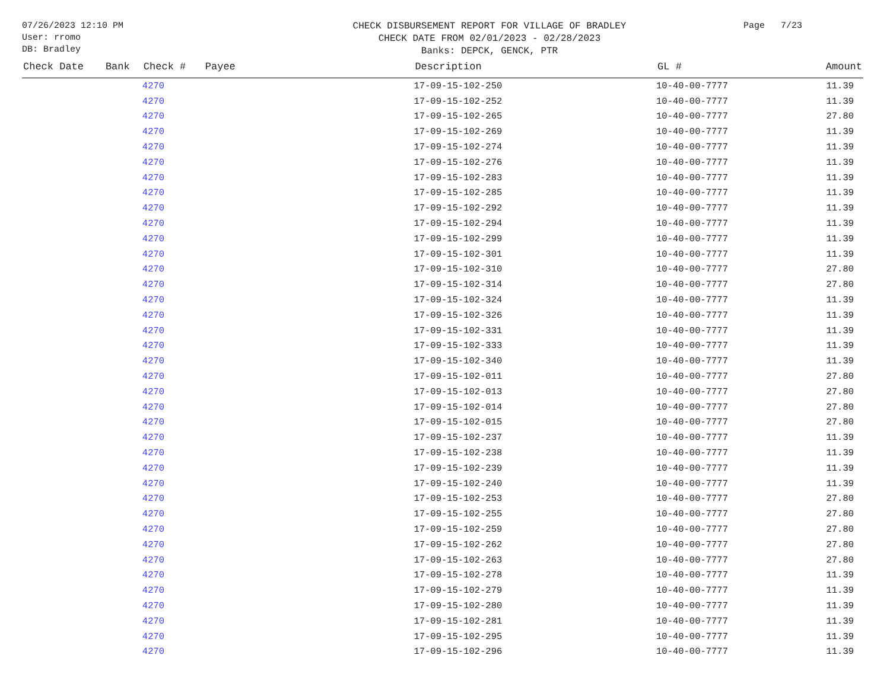07/26/2023 12:10 PM
User: rromo
DB: Bradley
CHECK DISBURSEMENT REPORT FOR VILLAGE OF BRADLEY
CHECK DATE FROM 02/01/2023 - 02/28/2023
Banks: DEPCK, GENCK, PTR
Page 7/23
| Check Date | Bank | Check # | Payee | Description | GL # | Amount |
| --- | --- | --- | --- | --- | --- | --- |
| | | 4270 | | 17-09-15-102-250 | 10-40-00-7777 | 11.39 |
| | | 4270 | | 17-09-15-102-252 | 10-40-00-7777 | 11.39 |
| | | 4270 | | 17-09-15-102-265 | 10-40-00-7777 | 27.80 |
| | | 4270 | | 17-09-15-102-269 | 10-40-00-7777 | 11.39 |
| | | 4270 | | 17-09-15-102-274 | 10-40-00-7777 | 11.39 |
| | | 4270 | | 17-09-15-102-276 | 10-40-00-7777 | 11.39 |
| | | 4270 | | 17-09-15-102-283 | 10-40-00-7777 | 11.39 |
| | | 4270 | | 17-09-15-102-285 | 10-40-00-7777 | 11.39 |
| | | 4270 | | 17-09-15-102-292 | 10-40-00-7777 | 11.39 |
| | | 4270 | | 17-09-15-102-294 | 10-40-00-7777 | 11.39 |
| | | 4270 | | 17-09-15-102-299 | 10-40-00-7777 | 11.39 |
| | | 4270 | | 17-09-15-102-301 | 10-40-00-7777 | 11.39 |
| | | 4270 | | 17-09-15-102-310 | 10-40-00-7777 | 27.80 |
| | | 4270 | | 17-09-15-102-314 | 10-40-00-7777 | 27.80 |
| | | 4270 | | 17-09-15-102-324 | 10-40-00-7777 | 11.39 |
| | | 4270 | | 17-09-15-102-326 | 10-40-00-7777 | 11.39 |
| | | 4270 | | 17-09-15-102-331 | 10-40-00-7777 | 11.39 |
| | | 4270 | | 17-09-15-102-333 | 10-40-00-7777 | 11.39 |
| | | 4270 | | 17-09-15-102-340 | 10-40-00-7777 | 11.39 |
| | | 4270 | | 17-09-15-102-011 | 10-40-00-7777 | 27.80 |
| | | 4270 | | 17-09-15-102-013 | 10-40-00-7777 | 27.80 |
| | | 4270 | | 17-09-15-102-014 | 10-40-00-7777 | 27.80 |
| | | 4270 | | 17-09-15-102-015 | 10-40-00-7777 | 27.80 |
| | | 4270 | | 17-09-15-102-237 | 10-40-00-7777 | 11.39 |
| | | 4270 | | 17-09-15-102-238 | 10-40-00-7777 | 11.39 |
| | | 4270 | | 17-09-15-102-239 | 10-40-00-7777 | 11.39 |
| | | 4270 | | 17-09-15-102-240 | 10-40-00-7777 | 11.39 |
| | | 4270 | | 17-09-15-102-253 | 10-40-00-7777 | 27.80 |
| | | 4270 | | 17-09-15-102-255 | 10-40-00-7777 | 27.80 |
| | | 4270 | | 17-09-15-102-259 | 10-40-00-7777 | 27.80 |
| | | 4270 | | 17-09-15-102-262 | 10-40-00-7777 | 27.80 |
| | | 4270 | | 17-09-15-102-263 | 10-40-00-7777 | 27.80 |
| | | 4270 | | 17-09-15-102-278 | 10-40-00-7777 | 11.39 |
| | | 4270 | | 17-09-15-102-279 | 10-40-00-7777 | 11.39 |
| | | 4270 | | 17-09-15-102-280 | 10-40-00-7777 | 11.39 |
| | | 4270 | | 17-09-15-102-281 | 10-40-00-7777 | 11.39 |
| | | 4270 | | 17-09-15-102-295 | 10-40-00-7777 | 11.39 |
| | | 4270 | | 17-09-15-102-296 | 10-40-00-7777 | 11.39 |